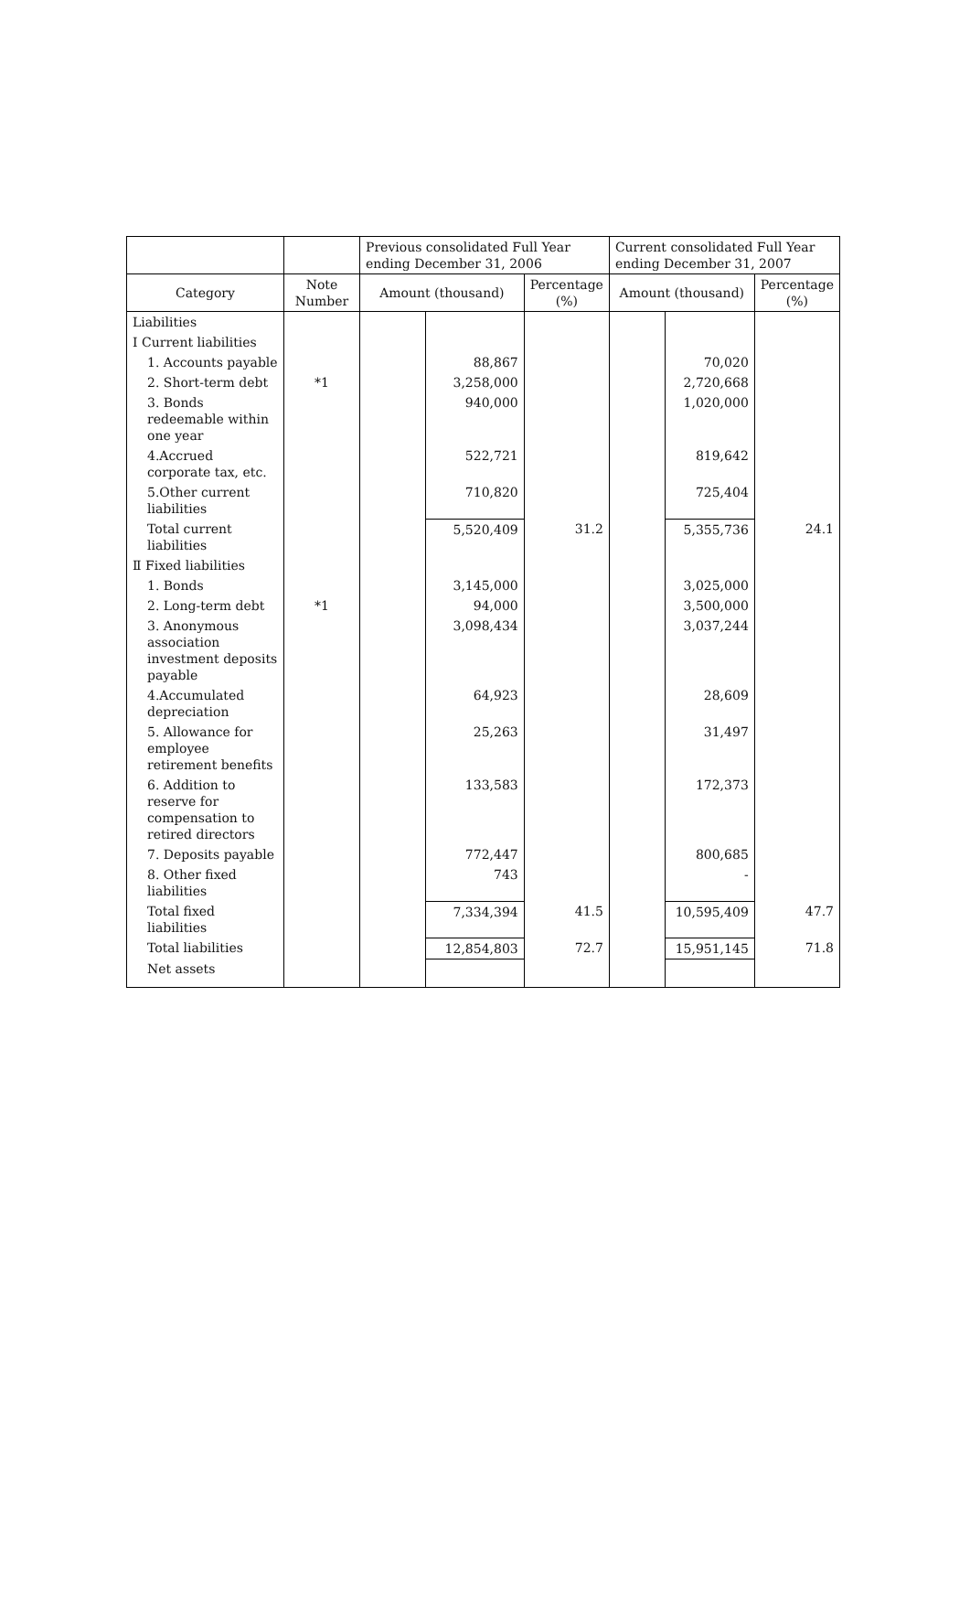| | | Previous consolidated Full Year ending December 31, 2006 | | | Current consolidated Full Year ending December 31, 2007 | | |
| --- | --- | --- | --- | --- | --- | --- | --- |
| Category | Note Number | Amount (thousand) | | Percentage (%) | Amount (thousand) | | Percentage (%) |
| Liabilities | | | | | | | |
| I Current liabilities | | | | | | | |
| 1. Accounts payable | | | 88,867 | | | 70,020 | |
| 2. Short-term debt | *1 | | 3,258,000 | | | 2,720,668 | |
| 3. Bonds redeemable within one year | | | 940,000 | | | 1,020,000 | |
| 4.Accrued corporate tax, etc. | | | 522,721 | | | 819,642 | |
| 5.Other current liabilities | | | 710,820 | | | 725,404 | |
| Total current liabilities | | | 5,520,409 | 31.2 | | 5,355,736 | 24.1 |
| Ⅱ Fixed liabilities | | | | | | | |
| 1. Bonds | | | 3,145,000 | | | 3,025,000 | |
| 2. Long-term debt | *1 | | 94,000 | | | 3,500,000 | |
| 3. Anonymous association investment deposits payable | | | 3,098,434 | | | 3,037,244 | |
| 4.Accumulated depreciation | | | 64,923 | | | 28,609 | |
| 5. Allowance for employee retirement benefits | | | 25,263 | | | 31,497 | |
| 6. Addition to reserve for compensation to retired directors | | | 133,583 | | | 172,373 | |
| 7. Deposits payable | | | 772,447 | | | 800,685 | |
| 8. Other fixed liabilities | | | 743 | | | - | |
| Total fixed liabilities | | | 7,334,394 | 41.5 | | 10,595,409 | 47.7 |
| Total liabilities | | | 12,854,803 | 72.7 | | 15,951,145 | 71.8 |
| Net assets | | | | | | | |